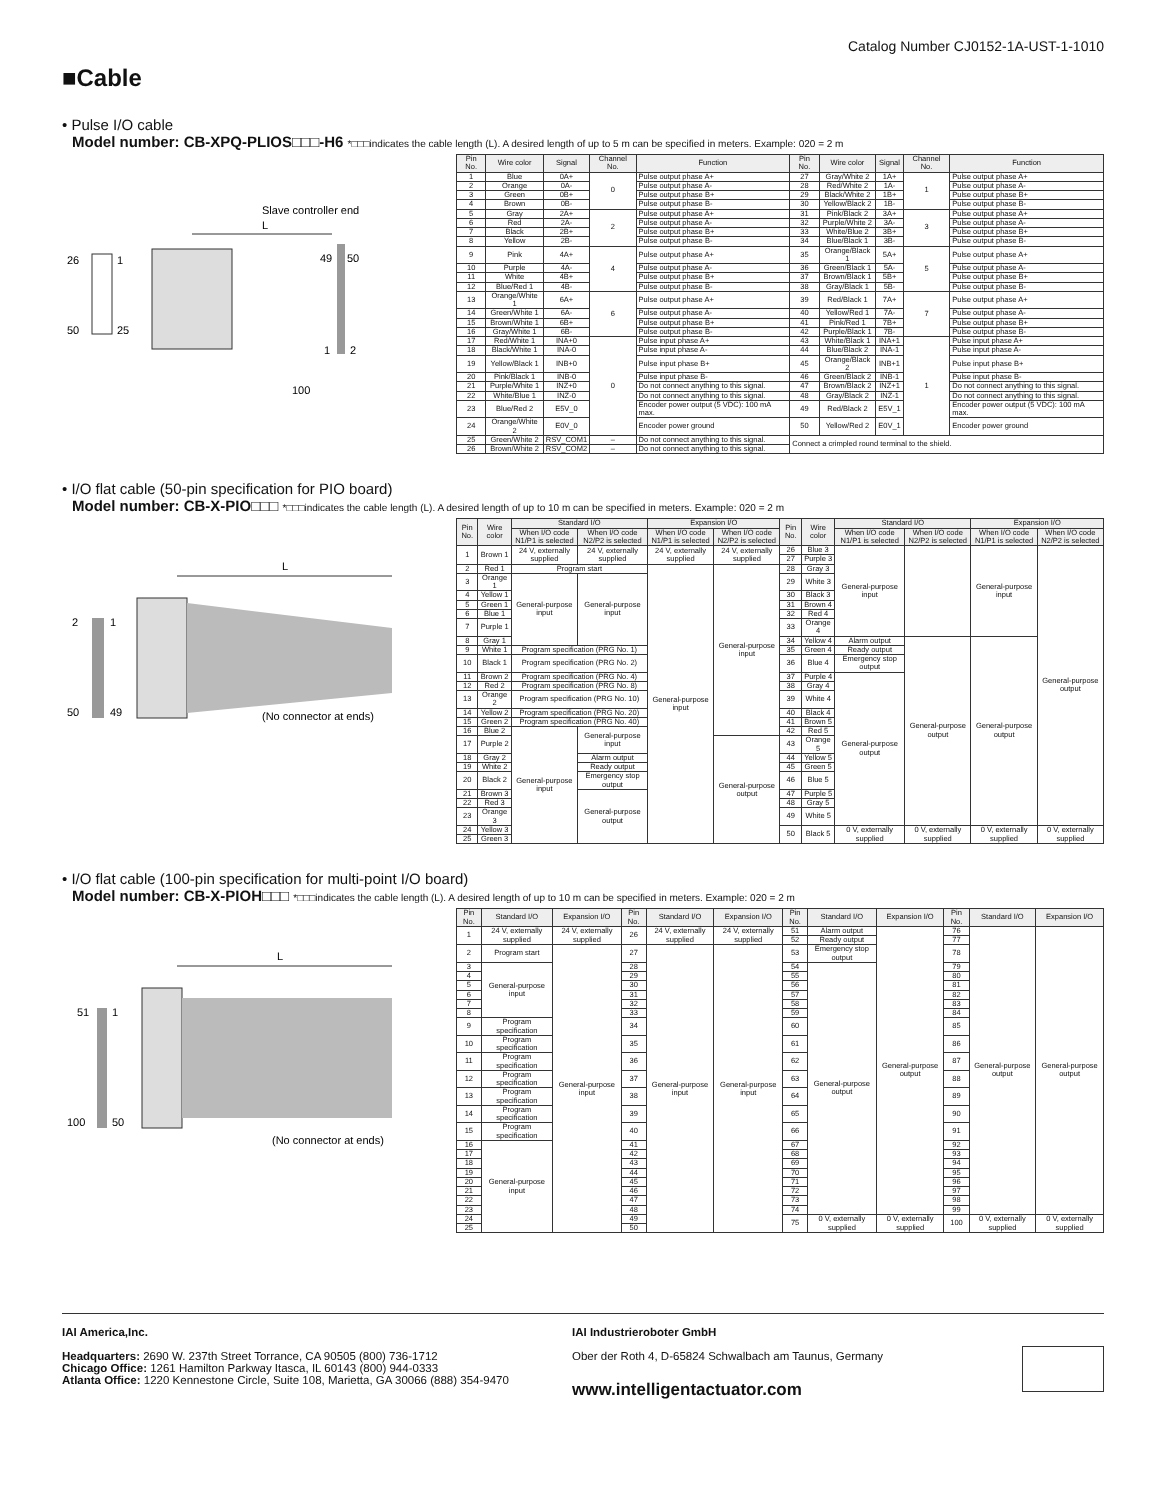Catalog Number CJ0152-1A-UST-1-1010
■Cable
• Pulse I/O cable
Model number: CB-XPQ-PLIOS□□□-H6 *□□□indicates the cable length (L). A desired length of up to 5 m can be specified in meters. Example: 020 = 2 m
Slave controller end
L
26
1
50
25
49
50
1
2
100
| Pin No. | Wire color | Signal | Channel No. | Function | Pin No. | Wire color | Signal | Channel No. | Function |
| --- | --- | --- | --- | --- | --- | --- | --- | --- | --- |
| 1 | Blue | 0A+ | 0 | Pulse output phase A+ | 27 | Gray/White 2 | 1A+ | 1 | Pulse output phase A+ |
| 2 | Orange | 0A- | | Pulse output phase A- | 28 | Red/White 2 | 1A- | | Pulse output phase A- |
| 3 | Green | 0B+ | | Pulse output phase B+ | 29 | Black/White 2 | 1B+ | | Pulse output phase B+ |
| 4 | Brown | 0B- | | Pulse output phase B- | 30 | Yellow/Black 2 | 1B- | | Pulse output phase B- |
| 5 | Gray | 2A+ | 2 | Pulse output phase A+ | 31 | Pink/Black 2 | 3A+ | 3 | Pulse output phase A+ |
| 6 | Red | 2A- | | Pulse output phase A- | 32 | Purple/White 2 | 3A- | | Pulse output phase A- |
| 7 | Black | 2B+ | | Pulse output phase B+ | 33 | White/Blue 2 | 3B+ | | Pulse output phase B+ |
| 8 | Yellow | 2B- | | Pulse output phase B- | 34 | Blue/Black 1 | 3B- | | Pulse output phase B- |
| 9 | Pink | 4A+ | 4 | Pulse output phase A+ | 35 | Orange/Black 1 | 5A+ | 5 | Pulse output phase A+ |
| 10 | Purple | 4A- | | Pulse output phase A- | 36 | Green/Black 1 | 5A- | | Pulse output phase A- |
| 11 | White | 4B+ | | Pulse output phase B+ | 37 | Brown/Black 1 | 5B+ | | Pulse output phase B+ |
| 12 | Blue/Red 1 | 4B- | | Pulse output phase B- | 38 | Gray/Black 1 | 5B- | | Pulse output phase B- |
| 13 | Orange/White 1 | 6A+ | 6 | Pulse output phase A+ | 39 | Red/Black 1 | 7A+ | 7 | Pulse output phase A+ |
| 14 | Green/White 1 | 6A- | | Pulse output phase A- | 40 | Yellow/Red 1 | 7A- | | Pulse output phase A- |
| 15 | Brown/White 1 | 6B+ | | Pulse output phase B+ | 41 | Pink/Red 1 | 7B+ | | Pulse output phase B+ |
| 16 | Gray/White 1 | 6B- | | Pulse output phase B- | 42 | Purple/Black 1 | 7B- | | Pulse output phase B- |
| 17 | Red/White 1 | INA+0 | 0 | Pulse input phase A+ | 43 | White/Black 1 | INA+1 | 1 | Pulse input phase A+ |
| 18 | Black/White 1 | INA-0 | | Pulse input phase A- | 44 | Blue/Black 2 | INA-1 | | Pulse input phase A- |
| 19 | Yellow/Black 1 | INB+0 | | Pulse input phase B+ | 45 | Orange/Black 2 | INB+1 | | Pulse input phase B+ |
| 20 | Pink/Black 1 | INB-0 | | Pulse input phase B- | 46 | Green/Black 2 | INB-1 | | Pulse input phase B- |
| 21 | Purple/White 1 | INZ+0 | | Do not connect anything to this signal. | 47 | Brown/Black 2 | INZ+1 | | Do not connect anything to this signal. |
| 22 | White/Blue 1 | INZ-0 | | Do not connect anything to this signal. | 48 | Gray/Black 2 | INZ-1 | | Do not connect anything to this signal. |
| 23 | Blue/Red 2 | E5V_0 | | Encoder power output (5 VDC): 100 mA max. | 49 | Red/Black 2 | E5V_1 | | Encoder power output (5 VDC): 100 mA max. |
| 24 | Orange/White 2 | E0V_0 | | Encoder power ground | 50 | Yellow/Red 2 | E0V_1 | | Encoder power ground |
| 25 | Green/White 2 | RSV_COM1 | – | Do not connect anything to this signal. | Connect a crimpled round terminal to the shield. | | | | |
| 26 | Brown/White 2 | RSV_COM2 | – | Do not connect anything to this signal. | | | | | |
• I/O flat cable (50-pin specification for PIO board)
Model number: CB-X-PIO□□□ *□□□indicates the cable length (L). A desired length of up to 10 m can be specified in meters. Example: 020 = 2 m
L
2
1
50
49
(No connector at ends)
| Pin No. | Wire color | Standard I/O | | Expansion I/O | | Pin No. | Wire color | Standard I/O | | Expansion I/O | |
| --- | --- | --- | --- | --- | --- | --- | --- | --- | --- | --- | --- |
| | | When I/O code N1/P1 is selected | When I/O code N2/P2 is selected | When I/O code N1/P1 is selected | When I/O code N2/P2 is selected | | | When I/O code N1/P1 is selected | When I/O code N2/P2 is selected | When I/O code N1/P1 is selected | When I/O code N2/P2 is selected |
| 1 | Brown 1 | 24 V, externally supplied | 24 V, externally supplied | 24 V, externally supplied | 24 V, externally supplied | 26 | Blue 3 | General-purpose input | | General-purpose input | General-purpose output |
| | | | | | | 27 | Purple 3 | | | | |
| 2 | Red 1 | Program start | | General-purpose input | General-purpose input | 28 | Gray 3 | | | | |
| 3 | Orange 1 | General-purpose input | General-purpose input | | | 29 | White 3 | | | | |
| 4 | Yellow 1 | | | | | 30 | Black 3 | | | | |
| 5 | Green 1 | | | | | 31 | Brown 4 | | | | |
| 6 | Blue 1 | | | | | 32 | Red 4 | | | | |
| 7 | Purple 1 | | | | | 33 | Orange 4 | | | | |
| 8 | Gray 1 | | | | | 34 | Yellow 4 | Alarm output | General-purpose output | General-purpose output | |
| 9 | White 1 | Program specification (PRG No. 1) | | | | 35 | Green 4 | Ready output | | | |
| 10 | Black 1 | Program specification (PRG No. 2) | | | | 36 | Blue 4 | Emergency stop output | | | |
| 11 | Brown 2 | Program specification (PRG No. 4) | | | | 37 | Purple 4 | General-purpose output | | | |
| 12 | Red 2 | Program specification (PRG No. 8) | | | | 38 | Gray 4 | | | | |
| 13 | Orange 2 | Program specification (PRG No. 10) | | | | 39 | White 4 | | | | |
| 14 | Yellow 2 | Program specification (PRG No. 20) | | | | 40 | Black 4 | | | | |
| 15 | Green 2 | Program specification (PRG No. 40) | | | | 41 | Brown 5 | | | | |
| 16 | Blue 2 | General-purpose input | General-purpose input | | | 42 | Red 5 | | | | |
| 17 | Purple 2 | | | | General-purpose output | 43 | Orange 5 | | | | |
| 18 | Gray 2 | | Alarm output | | | 44 | Yellow 5 | | | | |
| 19 | White 2 | | Ready output | | | 45 | Green 5 | | | | |
| 20 | Black 2 | | Emergency stop output | | | 46 | Blue 5 | | | | |
| 21 | Brown 3 | | General-purpose output | | | 47 | Purple 5 | | | | |
| 22 | Red 3 | | | | | 48 | Gray 5 | | | | |
| 23 | Orange 3 | | | | | 49 | White 5 | | | | |
| 24 | Yellow 3 | | | | | 50 | Black 5 | 0 V, externally supplied | 0 V, externally supplied | 0 V, externally supplied | 0 V, externally supplied |
| 25 | Green 3 | | | | | | | | | | |
• I/O flat cable (100-pin specification for multi-point I/O board)
Model number: CB-X-PIOH□□□ *□□□indicates the cable length (L). A desired length of up to 10 m can be specified in meters. Example: 020 = 2 m
L
51
1
100
50
(No connector at ends)
| Pin No. | Standard I/O | Expansion I/O | Pin No. | Standard I/O | Expansion I/O | Pin No. | Standard I/O | Expansion I/O | Pin No. | Standard I/O | Expansion I/O |
| --- | --- | --- | --- | --- | --- | --- | --- | --- | --- | --- | --- |
| 1 | 24 V, externally supplied | 24 V, externally supplied | 26 | 24 V, externally supplied | 24 V, externally supplied | 51 | Alarm output | General-purpose output | 76 | General-purpose output | General-purpose output |
| | | | | | | 52 | Ready output | | 77 | | |
| 2 | Program start | General-purpose input | 27 | General-purpose input | General-purpose input | 53 | Emergency stop output | | 78 | | |
| 3 | General-purpose input | | 28 | | | 54 | General-purpose output | | 79 | | |
| 4 | | | 29 | | | 55 | | | 80 | | |
| 5 | | | 30 | | | 56 | | | 81 | | |
| 6 | | | 31 | | | 57 | | | 82 | | |
| 7 | | | 32 | | | 58 | | | 83 | | |
| 8 | | | 33 | | | 59 | | | 84 | | |
| 9 | Program specification | | 34 | | | 60 | | | 85 | | |
| 10 | Program specification | | 35 | | | 61 | | | 86 | | |
| 11 | Program specification | | 36 | | | 62 | | | 87 | | |
| 12 | Program specification | | 37 | | | 63 | | | 88 | | |
| 13 | Program specification | | 38 | | | 64 | | | 89 | | |
| 14 | Program specification | | 39 | | | 65 | | | 90 | | |
| 15 | Program specification | | 40 | | | 66 | | | 91 | | |
| 16 | General-purpose input | | 41 | | | 67 | | | 92 | | |
| 17 | | | 42 | | | 68 | | | 93 | | |
| 18 | | | 43 | | | 69 | | | 94 | | |
| 19 | | | 44 | | | 70 | | | 95 | | |
| 20 | | | 45 | | | 71 | | | 96 | | |
| 21 | | | 46 | | | 72 | | | 97 | | |
| 22 | | | 47 | | | 73 | | | 98 | | |
| 23 | | | 48 | | | 74 | | | 99 | | |
| 24 | | | 49 | | | 75 | 0 V, externally supplied | 0 V, externally supplied | 100 | 0 V, externally supplied | 0 V, externally supplied |
| 25 | | | 50 | | | | | | | | |
IAI America,Inc.
Headquarters: 2690 W. 237th Street Torrance, CA 90505 (800) 736-1712
Chicago Office: 1261 Hamilton Parkway Itasca, IL 60143 (800) 944-0333
Atlanta Office: 1220 Kennestone Circle, Suite 108, Marietta, GA 30066 (888) 354-9470
IAI Industrieroboter GmbH
Ober der Roth 4, D-65824 Schwalbach am Taunus, Germany
www.intelligentactuator.com